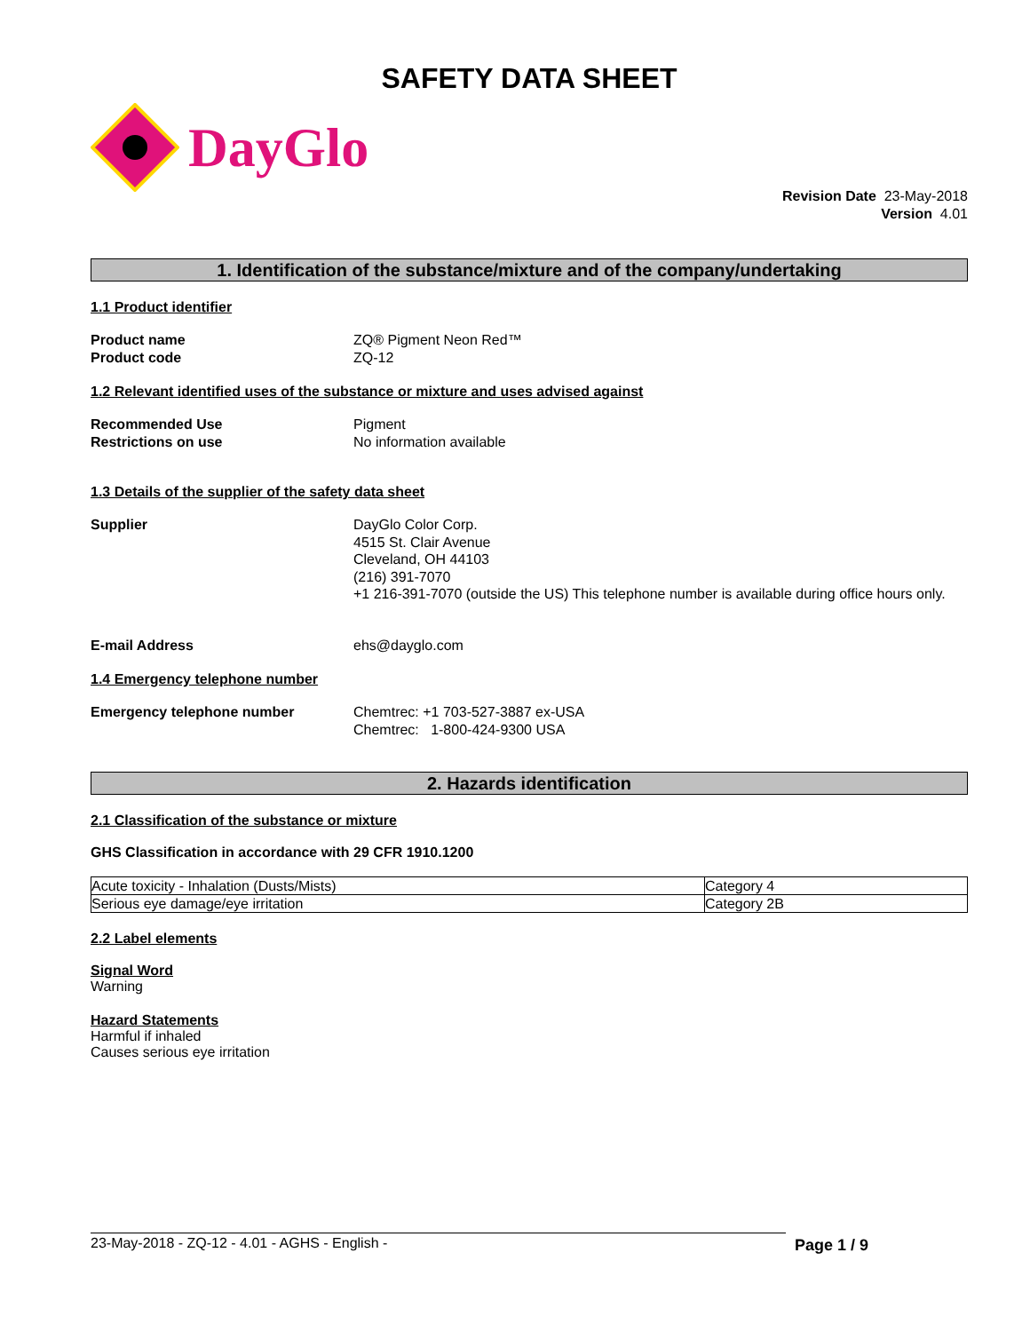SAFETY DATA SHEET
DayGlo
Revision Date 23-May-2018
Version 4.01
1. Identification of the substance/mixture and of the company/undertaking
1.1 Product identifier
Product name
Product code
ZQ® Pigment Neon Red™
ZQ-12
1.2 Relevant identified uses of the substance or mixture and uses advised against
Recommended Use
Restrictions on use
Pigment
No information available
1.3 Details of the supplier of the safety data sheet
Supplier DayGlo Color Corp.
4515 St. Clair Avenue
Cleveland, OH 44103
(216) 391-7070
+1 216-391-7070 (outside the US) This telephone number is available during office hours only.
E-mail Address ehs@dayglo.com
1.4 Emergency telephone number
Emergency telephone number Chemtrec: +1 703-527-3887 ex-USA
Chemtrec: 1-800-424-9300 USA
2. Hazards identification
2.1 Classification of the substance or mixture
GHS Classification in accordance with 29 CFR 1910.1200
| Acute toxicity - Inhalation (Dusts/Mists) | Category 4 |
| Serious eye damage/eye irritation | Category 2B |
2.2 Label elements
Signal Word
Warning
Hazard Statements
Harmful if inhaled
Causes serious eye irritation
23-May-2018 - ZQ-12 - 4.01 - AGHS - English - Page 1 / 9